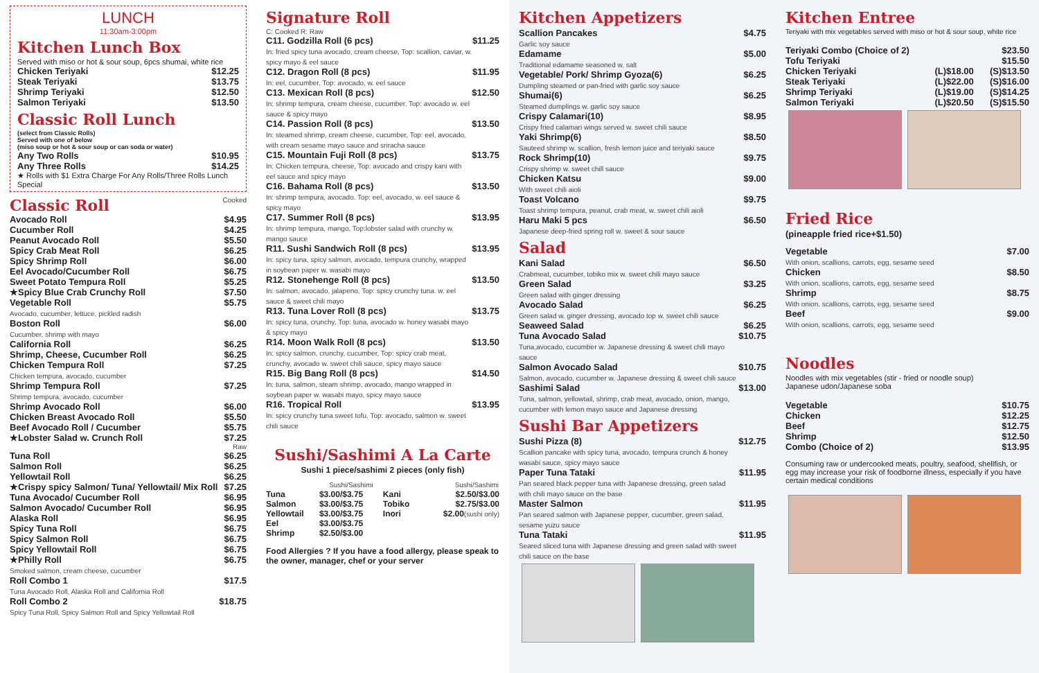LUNCH
11:30am-3:00pm
Kitchen Lunch Box
Served with miso or hot & sour soup, 6pcs shumai, white rice
| Chicken Teriyaki | $12.25 |
| Steak Teriyaki | $13.75 |
| Shrimp Teriyaki | $12.50 |
| Salmon Teriyaki | $13.50 |
Classic Roll Lunch
(select from Classic Rolls)
Served with one of below
(miso soup or hot & sour soup or can soda or water)
| Any Two Rolls | $10.95 |
| Any Three Rolls | $14.25 |
★ Rolls with $1 Extra Charge For Any Rolls/Three Rolls Lunch Special
| Classic Roll | Cooked |
| Avocado Roll | $4.95 |
| Cucumber Roll | $4.25 |
| Peanut Avocado Roll | $5.50 |
| Spicy Crab Meat Roll | $6.25 |
| Spicy Shrimp Roll | $6.00 |
| Eel Avocado/Cucumber Roll | $6.75 |
| Sweet Potato Tempura Roll | $5.25 |
| ★Spicy Blue Crab Crunchy Roll | $7.50 |
| Vegetable Roll Avocado, cucumber, lettuce, pickled radish | $5.75 |
| Boston Roll Cucumber, shrimp with mayo | $6.00 |
| California Roll | $6.25 |
| Shrimp, Cheese, Cucumber Roll | $6.25 |
| Chicken Tempura Roll Chicken tempura, avocado, cucumber | $7.25 |
| Shrimp Tempura Roll Shrimp tempura, avocado, cucumber | $7.25 |
| Shrimp Avocado Roll | $6.00 |
| Chicken Breast Avocado Roll | $5.50 |
| Beef Avocado Roll / Cucumber | $5.75 |
| ★Lobster Salad w. Crunch Roll | $7.25 |
| | Raw |
| Tuna Roll | $6.25 |
| Salmon Roll | $6.25 |
| Yellowtail Roll | $6.25 |
| ★Crispy spicy Salmon/ Tuna/ Yellowtail/ Mix Roll | $7.25 |
| Tuna Avocado/ Cucumber Roll | $6.95 |
| Salmon Avocado/ Cucumber Roll | $6.95 |
| Alaska Roll | $6.95 |
| Spicy Tuna Roll | $6.75 |
| Spicy Salmon Roll | $6.75 |
| Spicy Yellowtail Roll | $6.75 |
| ★Philly Roll Smoked salmon, cream cheese, cucumber | $6.75 |
| Roll Combo 1 Tuna Avocado Roll, Alaska Roll and California Roll | $17.5 |
| Roll Combo 2 Spicy Tuna Roll, Spicy Salmon Roll and Spicy Yellowtail Roll | $18.75 |
Signature Roll
C: Cooked R: Raw
| C11. Godzilla Roll (6 pcs) In: fried spicy tuna avocado, cream cheese, Top: scallion, caviar, w. spicy mayo & eel sauce | $11.25 |
| C12. Dragon Roll (8 pcs) In: eel, cucumber, Top: avocado, w. eel sauce | $11.95 |
| C13. Mexican Roll (8 pcs) In: shrimp tempura, cream cheese, cucumber. Top: avocado w. eel sauce & spicy mayo | $12.50 |
| C14. Passion Roll (8 pcs) In: steamed shrimp, cream cheese, cucumber, Top: eel, avocado, with cream sesame mayo sauce and sriracha sauce | $13.50 |
| C15. Mountain Fuji Roll (8 pcs) In: Chicken tempura, cheese, Top: avocado and crispy kani with eel sauce and spicy mayo | $13.75 |
| C16. Bahama Roll (8 pcs) In: shrimp tempura, avocado. Top: eel, avocado, w. eel sauce & spicy mayo | $13.50 |
| C17. Summer Roll (8 pcs) In: shrimp tempura, mango, Top:lobster salad with crunchy w. mango sauce | $13.95 |
| R11. Sushi Sandwich Roll (8 pcs) In: spicy tuna, spicy salmon, avocado, tempura crunchy, wrapped in soybean paper w. wasabi mayo | $13.95 |
| R12. Stonehenge Roll (8 pcs) In: salmon, avocado, jalapeno, Top: spicy crunchy tuna. w. eel sauce & sweet chili mayo | $13.50 |
| R13. Tuna Lover Roll (8 pcs) In: spicy tuna, crunchy, Top: tuna, avocado w. honey wasabi mayo & spicy mayo | $13.75 |
| R14. Moon Walk Roll (8 pcs) In: spicy salmon, crunchy, cucumber, Top: spicy crab meat, crunchy, avocado w. sweet chili sauce, spicy mayo sauce | $13.50 |
| R15. Big Bang Roll (8 pcs) In: tuna, salmon, steam shrimp, avocado, mango wrapped in soybean paper w. wasabi mayo, spicy mayo sauce | $14.50 |
| R16. Tropical Roll In: spicy crunchy tuna sweet tofu. Top: avocado, salmon w. sweet chili sauce | $13.95 |
Sushi/Sashimi A La Carte
Sushi 1 piece/sashimi 2 pieces (only fish)
| | Sushi/Sashimi | | Sushi/Sashimi |
| --- | --- | --- | --- |
| Tuna | $3.00/$3.75 | Kani | $2.50/$3.00 |
| Salmon | $3.00/$3.75 | Tobiko | $2.75/$3.00 |
| Yellowtail | $3.00/$3.75 | Inori | $2.00 (sushi only) |
| Eel | $3.00/$3.75 | | |
| Shrimp | $2.50/$3.00 | | |
Food Allergies ? If you have a food allergy, please speak to the owner, manager, chef or your server
Kitchen Appetizers
| Scallion Pancakes Garlic soy sauce | $4.75 |
| Edamame Traditional edamame seasoned w. salt | $5.00 |
| Vegetable/ Pork/ Shrimp Gyoza(6) Dumpling steamed or pan-fried with garlic soy sauce | $6.25 |
| Shumai(6) Steamed dumplings w. garlic soy sauce | $6.25 |
| Crispy Calamari(10) Crispy fried calamari wings served w. sweet chili sauce | $8.95 |
| Yaki Shrimp(6) Sauteed shrimp w. scallion, fresh lemon juice and teriyaki sauce | $8.50 |
| Rock Shrimp(10) Crispy shrimp w. sweet chill sauce | $9.75 |
| Chicken Katsu With sweet chili aioli | $9.00 |
| Toast Volcano Toast shrimp tempura, peanut, crab meat, w. sweet chili aioli | $9.75 |
| Haru Maki 5 pcs Japanese deep-fried spring roll w. sweet & sour sauce | $6.50 |
Salad
| Kani Salad Crabmeat, cucumber, tobiko mix w. sweet chili mayo sauce | $6.50 |
| Green Salad Green salad with ginger dressing | $3.25 |
| Avocado Salad Green salad w. ginger dressing, avocado top w. sweet chili sauce | $6.25 |
| Seaweed Salad | $6.25 |
| Tuna Avocado Salad Tuna,avocado, cucumber w. Japanese dressing & sweet chili mayo sauce | $10.75 |
| Salmon Avocado Salad Salmon, avocado, cucumber w. Japanese dressing & sweet chili sauce | $10.75 |
| Sashimi Salad Tuna, salmon, yellowtail, shrimp, crab meat, avocado, onion, mango, cucumber with lemon mayo sauce and Japanese dressing | $13.00 |
Sushi Bar Appetizers
| Sushi Pizza (8) Scallion pancake with spicy tuna, avocado, tempura crunch & honey wasabi sauce, spicy mayo sauce | $12.75 |
| Paper Tuna Tataki Pan seared black pepper tuna with Japanese dressing, green salad with chili mayo sauce on the base | $11.95 |
| Master Salmon Pan seared salmon with Japanese pepper, cucumber, green salad, sesame yuzu sauce | $11.95 |
| Tuna Tataki Seared sliced tuna with Japanese dressing and green salad with sweet chili sauce on the base | $11.95 |
Kitchen Entree
Teriyaki with mix vegetables served with miso or hot & sour soup, white rice
| Teriyaki Combo (Choice of 2) | | $23.50 |
| Tofu Teriyaki | | $15.50 |
| Chicken Teriyaki | (L)$18.00 | (S)$13.50 |
| Steak Teriyaki | (L)$22.00 | (S)$16.00 |
| Shrimp Teriyaki | (L)$19.00 | (S)$14.25 |
| Salmon Teriyaki | (L)$20.50 | (S)$15.50 |
Fried Rice
(pineapple fried rice+$1.50)
| Vegetable With onion, scallions, carrots, egg, sesame seed | $7.00 |
| Chicken With onion, scallions, carrots, egg, sesame seed | $8.50 |
| Shrimp With onion, scallions, carrots, egg, sesame seed | $8.75 |
| Beef With onion, scallions, carrots, egg, sesame seed | $9.00 |
Noodles
Noodles with mix vegetables (stir - fried or noodle soup)
Japanese udon/Japanese soba
| Vegetable | $10.75 |
| Chicken | $12.25 |
| Beef | $12.75 |
| Shrimp | $12.50 |
| Combo (Choice of 2) | $13.95 |
Consuming raw or undercooked meats, poultry, seafood, shellfish, or egg may increase your risk of foodborne illness, especially if you have certain medical conditions